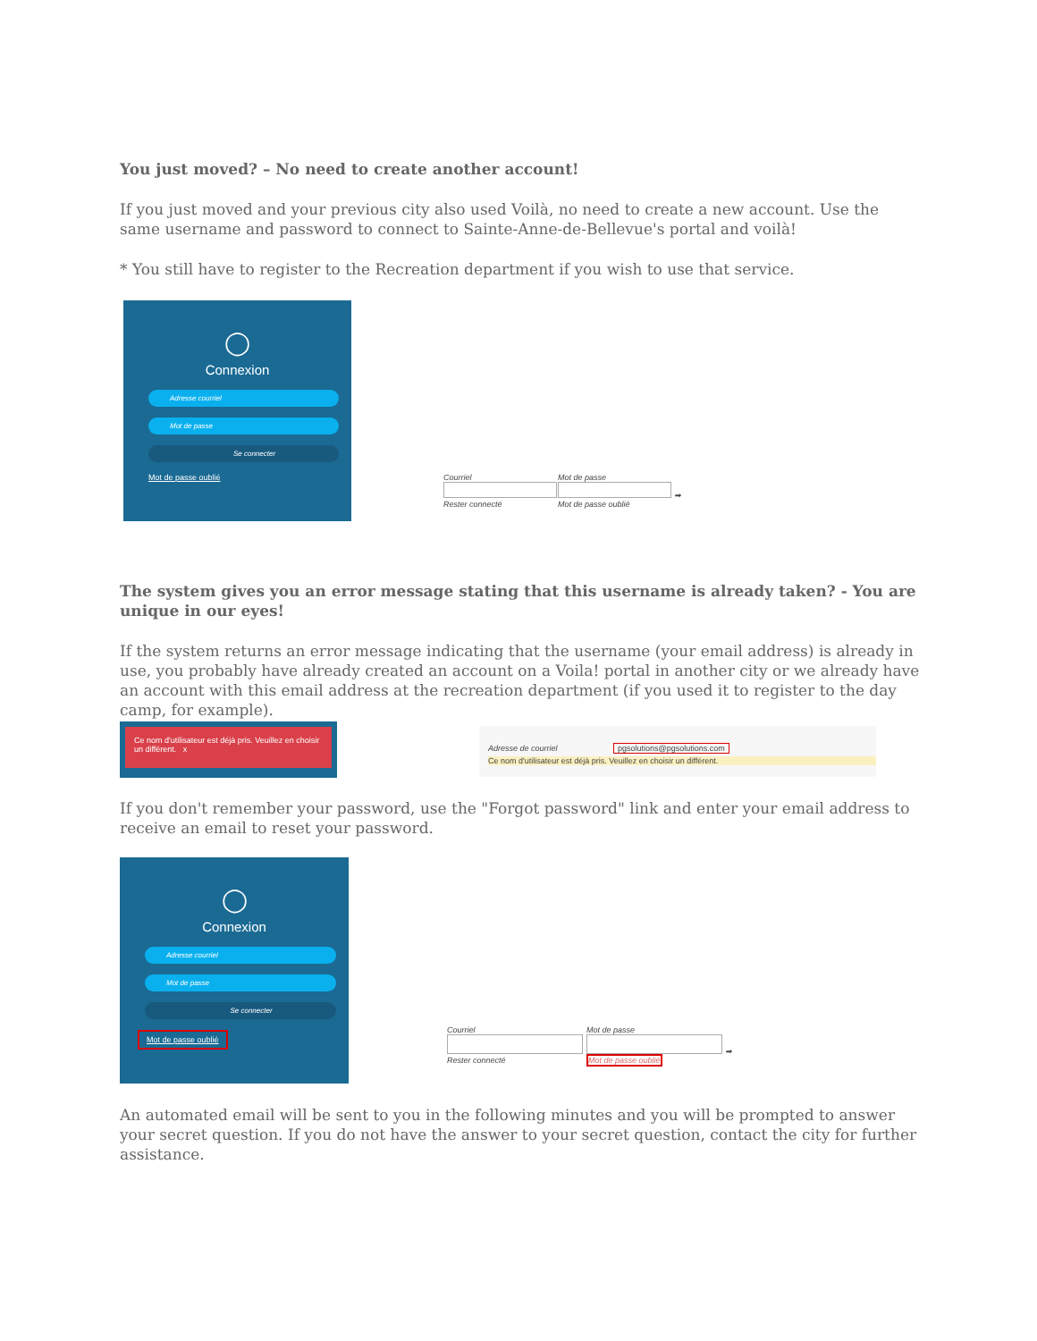You just moved? – No need to create another account!
If you just moved and your previous city also used Voilà, no need to create a new account. Use the same username and password to connect to Sainte-Anne-de-Bellevue's portal and voilà!
* You still have to register to the Recreation department if you wish to use that service.
◯
Connexion
Adresse courriel
Mot de passe
Se connecter
Mot de passe oublié
Courriel
Rester connecté
Mot de passe
➡
Mot de passe oublié
The system gives you an error message stating that this username is already taken? - You are unique in our eyes!
If the system returns an error message indicating that the username (your email address) is already in use, you probably have already created an account on a Voila! portal in another city or we already have an account with this email address at the recreation department (if you used it to register to the day camp, for example).
Ce nom d'utilisateur est déjà pris. Veuillez en choisir un différent. x
Adresse de courriel pgsolutions@pgsolutions.com
Ce nom d'utilisateur est déjà pris. Veuillez en choisir un différent.
If you don't remember your password, use the "Forgot password" link and enter your email address to receive an email to reset your password.
◯
Connexion
Adresse courriel
Mot de passe
Se connecter
Mot de passe oublié
Courriel
Rester connecté
Mot de passe
➡
Mot de passe oublié
An automated email will be sent to you in the following minutes and you will be prompted to answer your secret question. If you do not have the answer to your secret question, contact the city for further assistance.